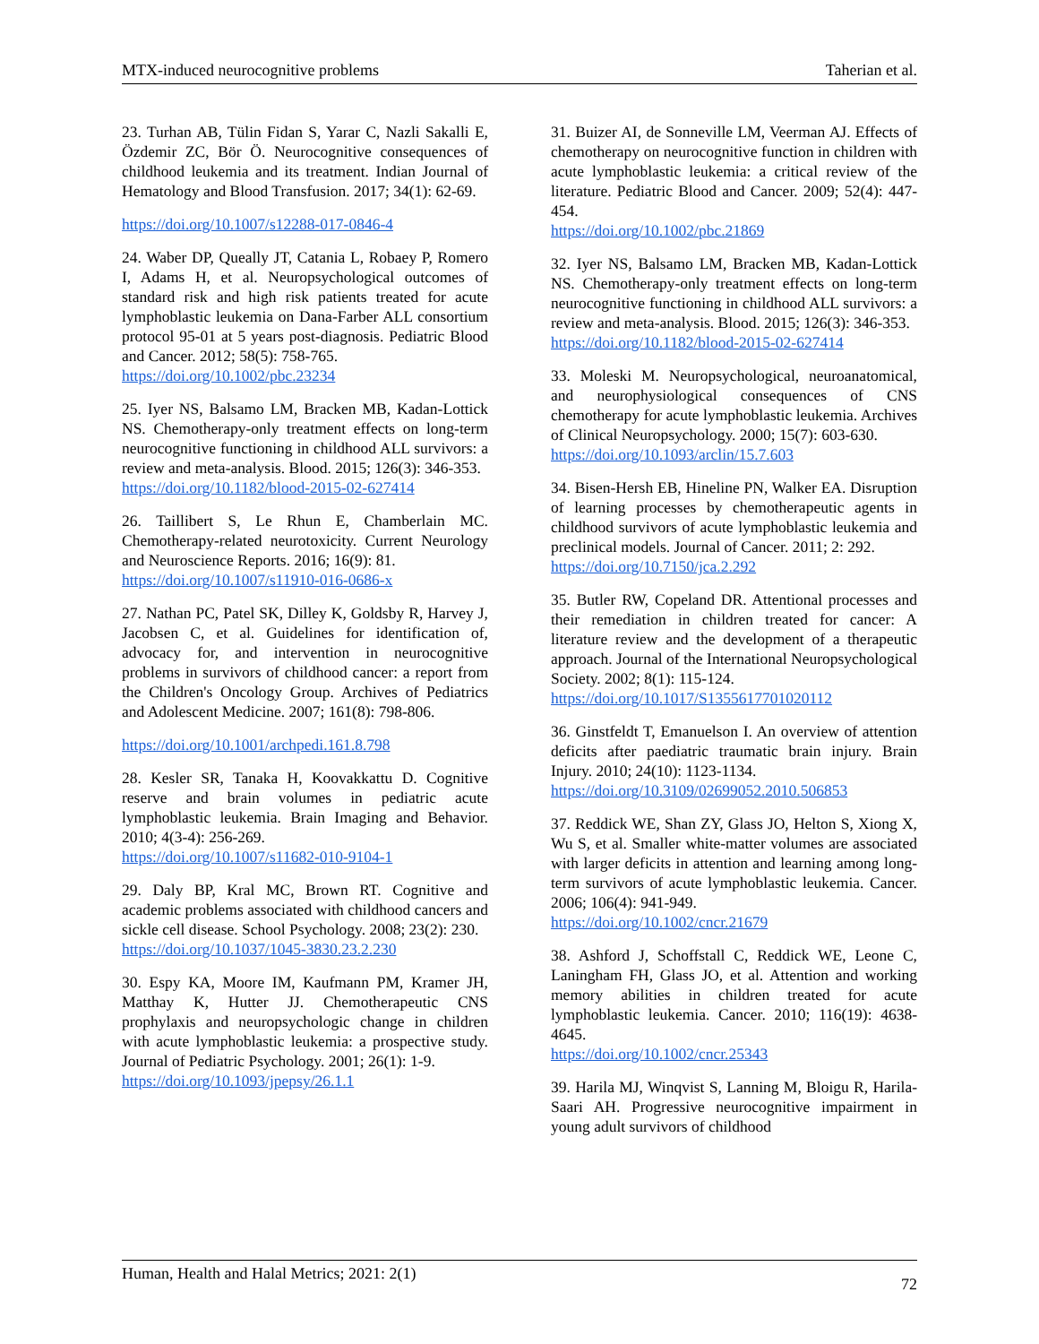MTX-induced neurocognitive problems Taherian et al.
23. Turhan AB, Tülin Fidan S, Yarar C, Nazli Sakalli E, Özdemir ZC, Bör Ö. Neurocognitive consequences of childhood leukemia and its treatment. Indian Journal of Hematology and Blood Transfusion. 2017; 34(1): 62-69.
https://doi.org/10.1007/s12288-017-0846-4
24. Waber DP, Queally JT, Catania L, Robaey P, Romero I, Adams H, et al. Neuropsychological outcomes of standard risk and high risk patients treated for acute lymphoblastic leukemia on Dana-Farber ALL consortium protocol 95-01 at 5 years post-diagnosis. Pediatric Blood and Cancer. 2012; 58(5): 758-765.
https://doi.org/10.1002/pbc.23234
25. Iyer NS, Balsamo LM, Bracken MB, Kadan-Lottick NS. Chemotherapy-only treatment effects on long-term neurocognitive functioning in childhood ALL survivors: a review and meta-analysis. Blood. 2015; 126(3): 346-353.
https://doi.org/10.1182/blood-2015-02-627414
26. Taillibert S, Le Rhun E, Chamberlain MC. Chemotherapy-related neurotoxicity. Current Neurology and Neuroscience Reports. 2016; 16(9): 81.
https://doi.org/10.1007/s11910-016-0686-x
27. Nathan PC, Patel SK, Dilley K, Goldsby R, Harvey J, Jacobsen C, et al. Guidelines for identification of, advocacy for, and intervention in neurocognitive problems in survivors of childhood cancer: a report from the Children's Oncology Group. Archives of Pediatrics and Adolescent Medicine. 2007; 161(8): 798-806.
https://doi.org/10.1001/archpedi.161.8.798
28. Kesler SR, Tanaka H, Koovakkattu D. Cognitive reserve and brain volumes in pediatric acute lymphoblastic leukemia. Brain Imaging and Behavior. 2010; 4(3-4): 256-269.
https://doi.org/10.1007/s11682-010-9104-1
29. Daly BP, Kral MC, Brown RT. Cognitive and academic problems associated with childhood cancers and sickle cell disease. School Psychology. 2008; 23(2): 230.
https://doi.org/10.1037/1045-3830.23.2.230
30. Espy KA, Moore IM, Kaufmann PM, Kramer JH, Matthay K, Hutter JJ. Chemotherapeutic CNS prophylaxis and neuropsychologic change in children with acute lymphoblastic leukemia: a prospective study. Journal of Pediatric Psychology. 2001; 26(1): 1-9.
https://doi.org/10.1093/jpepsy/26.1.1
31. Buizer AI, de Sonneville LM, Veerman AJ. Effects of chemotherapy on neurocognitive function in children with acute lymphoblastic leukemia: a critical review of the literature. Pediatric Blood and Cancer. 2009; 52(4): 447-454.
https://doi.org/10.1002/pbc.21869
32. Iyer NS, Balsamo LM, Bracken MB, Kadan-Lottick NS. Chemotherapy-only treatment effects on long-term neurocognitive functioning in childhood ALL survivors: a review and meta-analysis. Blood. 2015; 126(3): 346-353.
https://doi.org/10.1182/blood-2015-02-627414
33. Moleski M. Neuropsychological, neuroanatomical, and neurophysiological consequences of CNS chemotherapy for acute lymphoblastic leukemia. Archives of Clinical Neuropsychology. 2000; 15(7): 603-630.
https://doi.org/10.1093/arclin/15.7.603
34. Bisen-Hersh EB, Hineline PN, Walker EA. Disruption of learning processes by chemotherapeutic agents in childhood survivors of acute lymphoblastic leukemia and preclinical models. Journal of Cancer. 2011; 2: 292.
https://doi.org/10.7150/jca.2.292
35. Butler RW, Copeland DR. Attentional processes and their remediation in children treated for cancer: A literature review and the development of a therapeutic approach. Journal of the International Neuropsychological Society. 2002; 8(1): 115-124.
https://doi.org/10.1017/S1355617701020112
36. Ginstfeldt T, Emanuelson I. An overview of attention deficits after paediatric traumatic brain injury. Brain Injury. 2010; 24(10): 1123-1134.
https://doi.org/10.3109/02699052.2010.506853
37. Reddick WE, Shan ZY, Glass JO, Helton S, Xiong X, Wu S, et al. Smaller white-matter volumes are associated with larger deficits in attention and learning among long-term survivors of acute lymphoblastic leukemia. Cancer. 2006; 106(4): 941-949.
https://doi.org/10.1002/cncr.21679
38. Ashford J, Schoffstall C, Reddick WE, Leone C, Laningham FH, Glass JO, et al. Attention and working memory abilities in children treated for acute lymphoblastic leukemia. Cancer. 2010; 116(19): 4638-4645.
https://doi.org/10.1002/cncr.25343
39. Harila MJ, Winqvist S, Lanning M, Bloigu R, Harila-Saari AH. Progressive neurocognitive impairment in young adult survivors of childhood
Human, Health and Halal Metrics; 2021: 2(1) 72